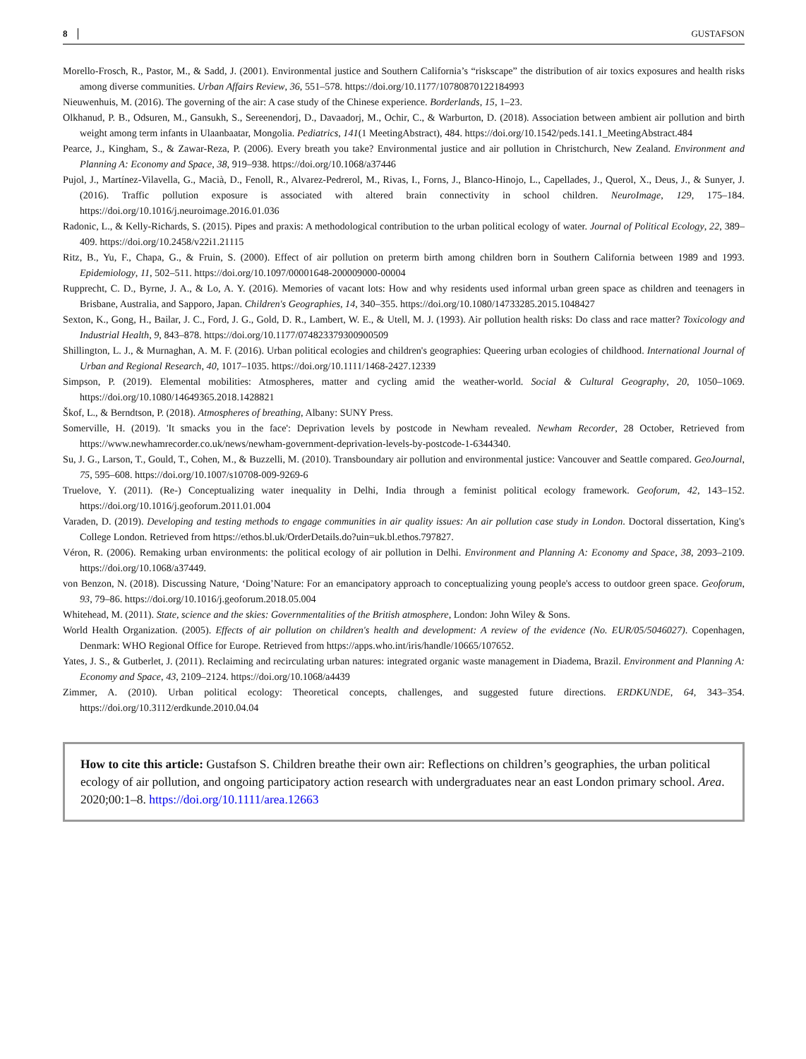8 GUSTAFSON
Morello-Frosch, R., Pastor, M., & Sadd, J. (2001). Environmental justice and Southern California’s “riskscape” the distribution of air toxics exposures and health risks among diverse communities. Urban Affairs Review, 36, 551–578. https://doi.org/10.1177/10780870122184993
Nieuwenhuis, M. (2016). The governing of the air: A case study of the Chinese experience. Borderlands, 15, 1–23.
Olkhanud, P. B., Odsuren, M., Gansukh, S., Sereenendorj, D., Davaadorj, M., Ochir, C., & Warburton, D. (2018). Association between ambient air pollution and birth weight among term infants in Ulaanbaatar, Mongolia. Pediatrics, 141(1 MeetingAbstract), 484. https://doi.org/10.1542/peds.141.1_MeetingAbstract.484
Pearce, J., Kingham, S., & Zawar-Reza, P. (2006). Every breath you take? Environmental justice and air pollution in Christchurch, New Zealand. Environment and Planning A: Economy and Space, 38, 919–938. https://doi.org/10.1068/a37446
Pujol, J., Martínez-Vilavella, G., Macià, D., Fenoll, R., Alvarez-Pedrerol, M., Rivas, I., Forns, J., Blanco-Hinojo, L., Capellades, J., Querol, X., Deus, J., & Sunyer, J. (2016). Traffic pollution exposure is associated with altered brain connectivity in school children. NeuroImage, 129, 175–184. https://doi.org/10.1016/j.neuroimage.2016.01.036
Radonic, L., & Kelly-Richards, S. (2015). Pipes and praxis: A methodological contribution to the urban political ecology of water. Journal of Political Ecology, 22, 389–409. https://doi.org/10.2458/v22i1.21115
Ritz, B., Yu, F., Chapa, G., & Fruin, S. (2000). Effect of air pollution on preterm birth among children born in Southern California between 1989 and 1993. Epidemiology, 11, 502–511. https://doi.org/10.1097/00001648-200009000-00004
Rupprecht, C. D., Byrne, J. A., & Lo, A. Y. (2016). Memories of vacant lots: How and why residents used informal urban green space as children and teenagers in Brisbane, Australia, and Sapporo, Japan. Children's Geographies, 14, 340–355. https://doi.org/10.1080/14733285.2015.1048427
Sexton, K., Gong, H., Bailar, J. C., Ford, J. G., Gold, D. R., Lambert, W. E., & Utell, M. J. (1993). Air pollution health risks: Do class and race matter? Toxicology and Industrial Health, 9, 843–878. https://doi.org/10.1177/074823379300900509
Shillington, L. J., & Murnaghan, A. M. F. (2016). Urban political ecologies and children's geographies: Queering urban ecologies of childhood. International Journal of Urban and Regional Research, 40, 1017–1035. https://doi.org/10.1111/1468-2427.12339
Simpson, P. (2019). Elemental mobilities: Atmospheres, matter and cycling amid the weather-world. Social & Cultural Geography, 20, 1050–1069. https://doi.org/10.1080/14649365.2018.1428821
Škof, L., & Berndtson, P. (2018). Atmospheres of breathing, Albany: SUNY Press.
Somerville, H. (2019). 'It smacks you in the face': Deprivation levels by postcode in Newham revealed. Newham Recorder, 28 October, Retrieved from https://www.newhamrecorder.co.uk/news/newham-government-deprivation-levels-by-postcode-1-6344340.
Su, J. G., Larson, T., Gould, T., Cohen, M., & Buzzelli, M. (2010). Transboundary air pollution and environmental justice: Vancouver and Seattle compared. GeoJournal, 75, 595–608. https://doi.org/10.1007/s10708-009-9269-6
Truelove, Y. (2011). (Re-) Conceptualizing water inequality in Delhi, India through a feminist political ecology framework. Geoforum, 42, 143–152. https://doi.org/10.1016/j.geoforum.2011.01.004
Varaden, D. (2019). Developing and testing methods to engage communities in air quality issues: An air pollution case study in London. Doctoral dissertation, King's College London. Retrieved from https://ethos.bl.uk/OrderDetails.do?uin=uk.bl.ethos.797827.
Véron, R. (2006). Remaking urban environments: the political ecology of air pollution in Delhi. Environment and Planning A: Economy and Space, 38, 2093–2109. https://doi.org/10.1068/a37449.
von Benzon, N. (2018). Discussing Nature, ‘Doing’Nature: For an emancipatory approach to conceptualizing young people's access to outdoor green space. Geoforum, 93, 79–86. https://doi.org/10.1016/j.geoforum.2018.05.004
Whitehead, M. (2011). State, science and the skies: Governmentalities of the British atmosphere, London: John Wiley & Sons.
World Health Organization. (2005). Effects of air pollution on children's health and development: A review of the evidence (No. EUR/05/5046027). Copenhagen, Denmark: WHO Regional Office for Europe. Retrieved from https://apps.who.int/iris/handle/10665/107652.
Yates, J. S., & Gutberlet, J. (2011). Reclaiming and recirculating urban natures: integrated organic waste management in Diadema, Brazil. Environment and Planning A: Economy and Space, 43, 2109–2124. https://doi.org/10.1068/a4439
Zimmer, A. (2010). Urban political ecology: Theoretical concepts, challenges, and suggested future directions. ERDKUNDE, 64, 343–354. https://doi.org/10.3112/erdkunde.2010.04.04
How to cite this article: Gustafson S. Children breathe their own air: Reflections on children’s geographies, the urban political ecology of air pollution, and ongoing participatory action research with undergraduates near an east London primary school. Area. 2020;00:1–8. https://doi.org/10.1111/area.12663